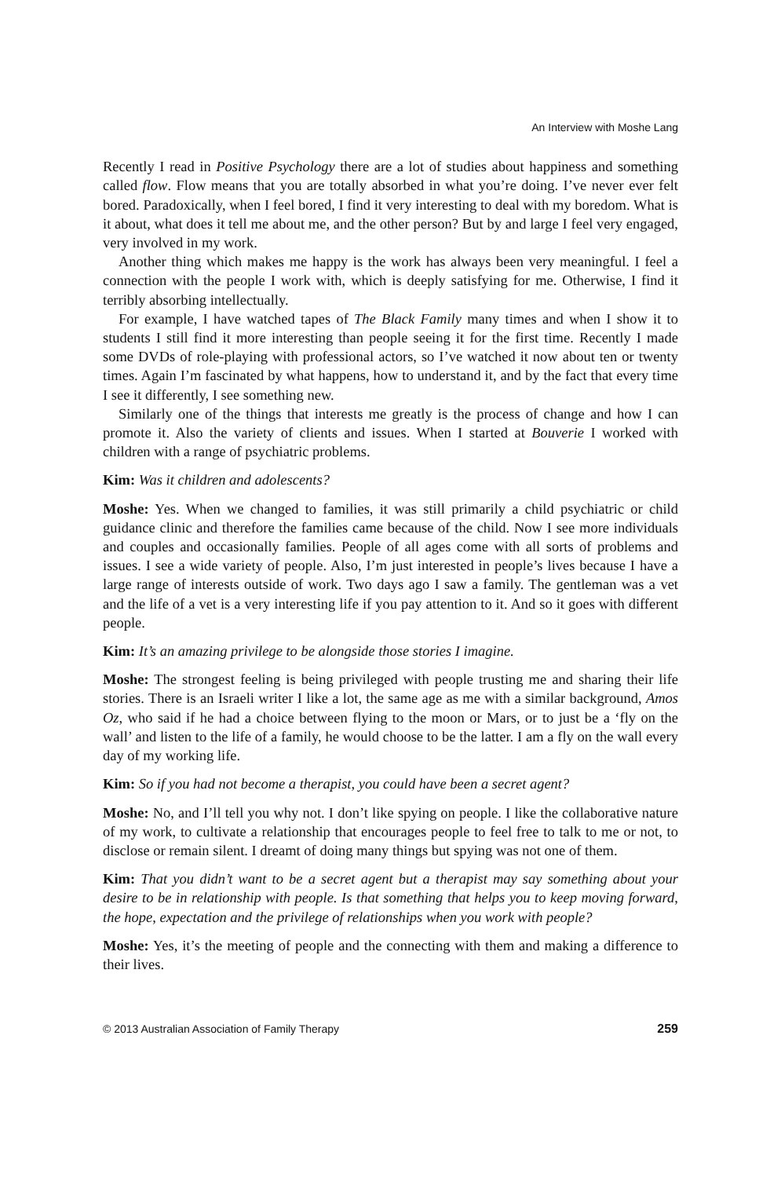An Interview with Moshe Lang
Recently I read in Positive Psychology there are a lot of studies about happiness and something called flow. Flow means that you are totally absorbed in what you’re doing. I’ve never ever felt bored. Paradoxically, when I feel bored, I find it very interesting to deal with my boredom. What is it about, what does it tell me about me, and the other person? But by and large I feel very engaged, very involved in my work.
Another thing which makes me happy is the work has always been very meaningful. I feel a connection with the people I work with, which is deeply satisfying for me. Otherwise, I find it terribly absorbing intellectually.
For example, I have watched tapes of The Black Family many times and when I show it to students I still find it more interesting than people seeing it for the first time. Recently I made some DVDs of role-playing with professional actors, so I’ve watched it now about ten or twenty times. Again I’m fascinated by what happens, how to understand it, and by the fact that every time I see it differently, I see something new.
Similarly one of the things that interests me greatly is the process of change and how I can promote it. Also the variety of clients and issues. When I started at Bouverie I worked with children with a range of psychiatric problems.
Kim: Was it children and adolescents?
Moshe: Yes. When we changed to families, it was still primarily a child psychiatric or child guidance clinic and therefore the families came because of the child. Now I see more individuals and couples and occasionally families. People of all ages come with all sorts of problems and issues. I see a wide variety of people. Also, I’m just interested in people’s lives because I have a large range of interests outside of work. Two days ago I saw a family. The gentleman was a vet and the life of a vet is a very interesting life if you pay attention to it. And so it goes with different people.
Kim: It’s an amazing privilege to be alongside those stories I imagine.
Moshe: The strongest feeling is being privileged with people trusting me and sharing their life stories. There is an Israeli writer I like a lot, the same age as me with a similar background, Amos Oz, who said if he had a choice between flying to the moon or Mars, or to just be a ‘fly on the wall’ and listen to the life of a family, he would choose to be the latter. I am a fly on the wall every day of my working life.
Kim: So if you had not become a therapist, you could have been a secret agent?
Moshe: No, and I’ll tell you why not. I don’t like spying on people. I like the collaborative nature of my work, to cultivate a relationship that encourages people to feel free to talk to me or not, to disclose or remain silent. I dreamt of doing many things but spying was not one of them.
Kim: That you didn’t want to be a secret agent but a therapist may say something about your desire to be in relationship with people. Is that something that helps you to keep moving forward, the hope, expectation and the privilege of relationships when you work with people?
Moshe: Yes, it’s the meeting of people and the connecting with them and making a difference to their lives.
© 2013 Australian Association of Family Therapy 259